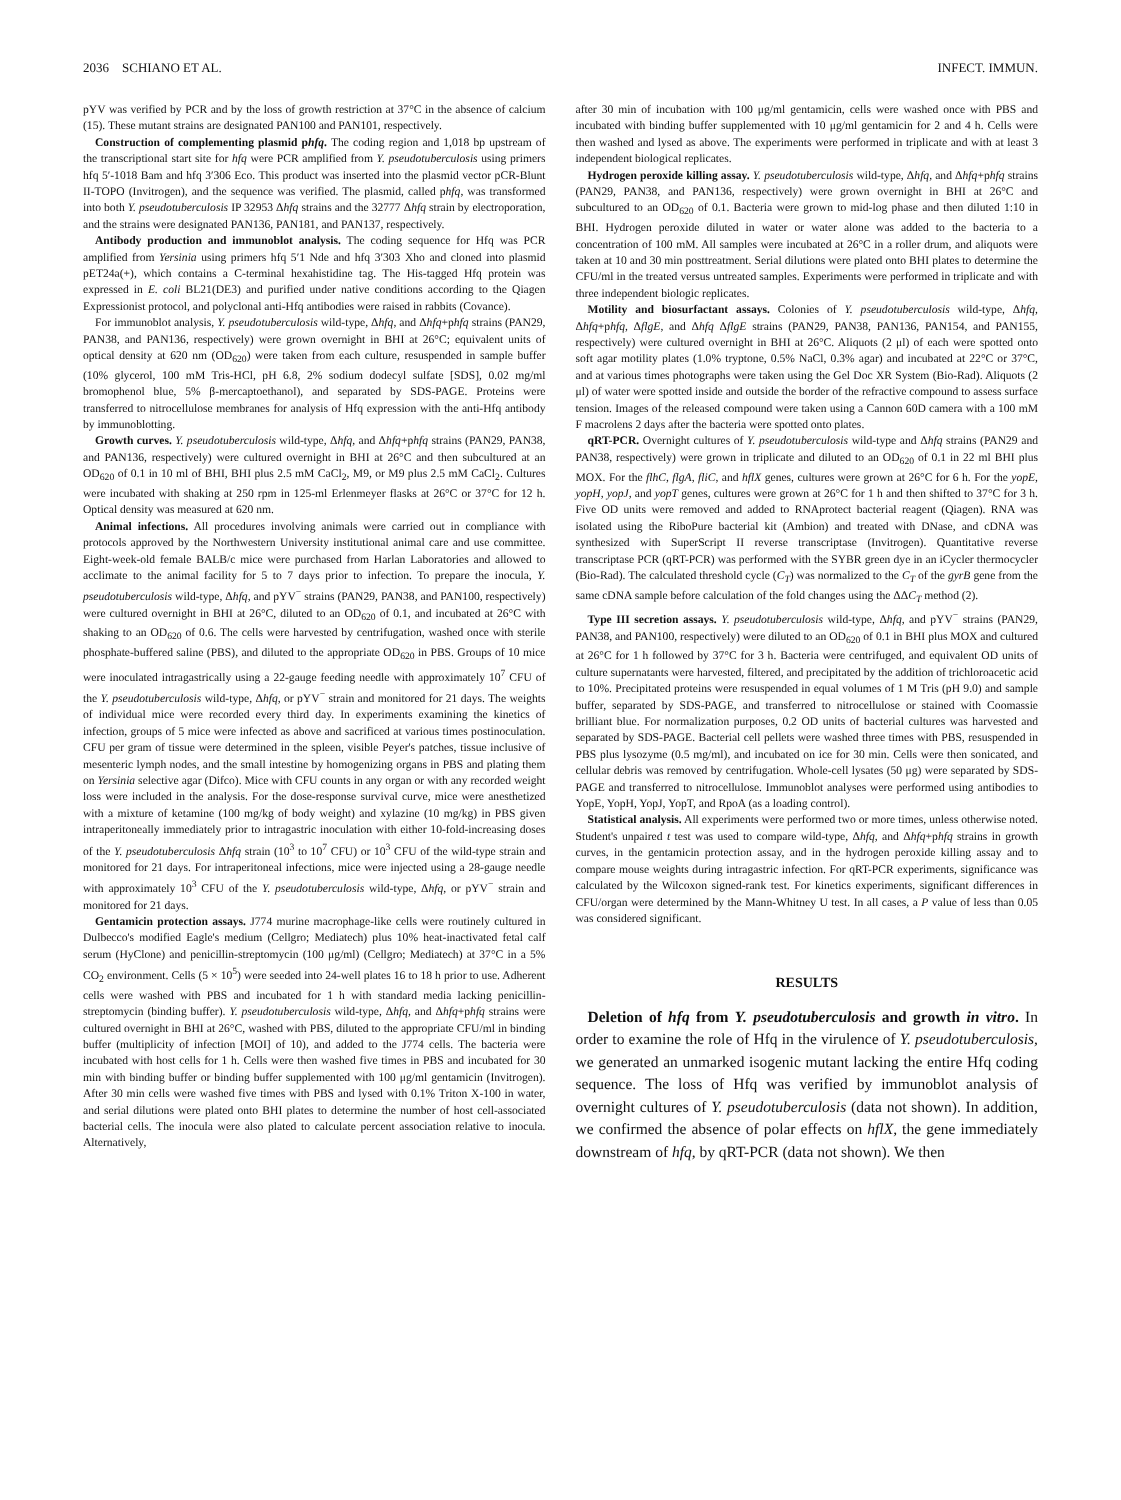2036 SCHIANO ET AL. INFECT. IMMUN.
pYV was verified by PCR and by the loss of growth restriction at 37°C in the absence of calcium (15). These mutant strains are designated PAN100 and PAN101, respectively.
Construction of complementing plasmid phfq. The coding region and 1,018 bp upstream of the transcriptional start site for hfq were PCR amplified from Y. pseudotuberculosis using primers hfq 5′-1018 Bam and hfq 3′306 Eco. This product was inserted into the plasmid vector pCR-Blunt II-TOPO (Invitrogen), and the sequence was verified. The plasmid, called phfq, was transformed into both Y. pseudotuberculosis IP 32953 Δhfq strains and the 32777 Δhfq strain by electroporation, and the strains were designated PAN136, PAN181, and PAN137, respectively.
Antibody production and immunoblot analysis. The coding sequence for Hfq was PCR amplified from Yersinia using primers hfq 5′1 Nde and hfq 3′303 Xho and cloned into plasmid pET24a(+), which contains a C-terminal hexahistidine tag. The His-tagged Hfq protein was expressed in E. coli BL21(DE3) and purified under native conditions according to the Qiagen Expressionist protocol, and polyclonal anti-Hfq antibodies were raised in rabbits (Covance).
For immunoblot analysis, Y. pseudotuberculosis wild-type, Δhfq, and Δhfq+phfq strains (PAN29, PAN38, and PAN136, respectively) were grown overnight in BHI at 26°C; equivalent units of optical density at 620 nm (OD<sub>620</sub>) were taken from each culture, resuspended in sample buffer (10% glycerol, 100 mM Tris-HCl, pH 6.8, 2% sodium dodecyl sulfate [SDS], 0.02 mg/ml bromophenol blue, 5% β-mercaptoethanol), and separated by SDS-PAGE. Proteins were transferred to nitrocellulose membranes for analysis of Hfq expression with the anti-Hfq antibody by immunoblotting.
Growth curves. Y. pseudotuberculosis wild-type, Δhfq, and Δhfq+phfq strains (PAN29, PAN38, and PAN136, respectively) were cultured overnight in BHI at 26°C and then subcultured at an OD<sub>620</sub> of 0.1 in 10 ml of BHI, BHI plus 2.5 mM CaCl<sub>2</sub>, M9, or M9 plus 2.5 mM CaCl<sub>2</sub>. Cultures were incubated with shaking at 250 rpm in 125-ml Erlenmeyer flasks at 26°C or 37°C for 12 h. Optical density was measured at 620 nm.
Animal infections. All procedures involving animals were carried out in compliance with protocols approved by the Northwestern University institutional animal care and use committee. Eight-week-old female BALB/c mice were purchased from Harlan Laboratories and allowed to acclimate to the animal facility for 5 to 7 days prior to infection. To prepare the inocula, Y. pseudotuberculosis wild-type, Δhfq, and pYV<sup>−</sup> strains (PAN29, PAN38, and PAN100, respectively) were cultured overnight in BHI at 26°C, diluted to an OD<sub>620</sub> of 0.1, and incubated at 26°C with shaking to an OD<sub>620</sub> of 0.6. The cells were harvested by centrifugation, washed once with sterile phosphate-buffered saline (PBS), and diluted to the appropriate OD<sub>620</sub> in PBS. Groups of 10 mice were inoculated intragastrically using a 22-gauge feeding needle with approximately 10<sup>7</sup> CFU of the Y. pseudotuberculosis wild-type, Δhfq, or pYV<sup>−</sup> strain and monitored for 21 days. The weights of individual mice were recorded every third day. In experiments examining the kinetics of infection, groups of 5 mice were infected as above and sacrificed at various times postinoculation. CFU per gram of tissue were determined in the spleen, visible Peyer's patches, tissue inclusive of mesenteric lymph nodes, and the small intestine by homogenizing organs in PBS and plating them on Yersinia selective agar (Difco). Mice with CFU counts in any organ or with any recorded weight loss were included in the analysis. For the dose-response survival curve, mice were anesthetized with a mixture of ketamine (100 mg/kg of body weight) and xylazine (10 mg/kg) in PBS given intraperitoneally immediately prior to intragastric inoculation with either 10-fold-increasing doses of the Y. pseudotuberculosis Δhfq strain (10<sup>3</sup> to 10<sup>7</sup> CFU) or 10<sup>3</sup> CFU of the wild-type strain and monitored for 21 days. For intraperitoneal infections, mice were injected using a 28-gauge needle with approximately 10<sup>3</sup> CFU of the Y. pseudotuberculosis wild-type, Δhfq, or pYV<sup>−</sup> strain and monitored for 21 days.
Gentamicin protection assays. J774 murine macrophage-like cells were routinely cultured in Dulbecco's modified Eagle's medium (Cellgro; Mediatech) plus 10% heat-inactivated fetal calf serum (HyClone) and penicillin-streptomycin (100 μg/ml) (Cellgro; Mediatech) at 37°C in a 5% CO<sub>2</sub> environment. Cells (5 × 10<sup>5</sup>) were seeded into 24-well plates 16 to 18 h prior to use. Adherent cells were washed with PBS and incubated for 1 h with standard media lacking penicillin-streptomycin (binding buffer). Y. pseudotuberculosis wild-type, Δhfq, and Δhfq+phfq strains were cultured overnight in BHI at 26°C, washed with PBS, diluted to the appropriate CFU/ml in binding buffer (multiplicity of infection [MOI] of 10), and added to the J774 cells. The bacteria were incubated with host cells for 1 h. Cells were then washed five times in PBS and incubated for 30 min with binding buffer or binding buffer supplemented with 100 μg/ml gentamicin (Invitrogen). After 30 min cells were washed five times with PBS and lysed with 0.1% Triton X-100 in water, and serial dilutions were plated onto BHI plates to determine the number of host cell-associated bacterial cells. The inocula were also plated to calculate percent association relative to inocula. Alternatively,
after 30 min of incubation with 100 μg/ml gentamicin, cells were washed once with PBS and incubated with binding buffer supplemented with 10 μg/ml gentamicin for 2 and 4 h. Cells were then washed and lysed as above. The experiments were performed in triplicate and with at least 3 independent biological replicates.
Hydrogen peroxide killing assay. Y. pseudotuberculosis wild-type, Δhfq, and Δhfq+phfq strains (PAN29, PAN38, and PAN136, respectively) were grown overnight in BHI at 26°C and subcultured to an OD<sub>620</sub> of 0.1. Bacteria were grown to mid-log phase and then diluted 1:10 in BHI. Hydrogen peroxide diluted in water or water alone was added to the bacteria to a concentration of 100 mM. All samples were incubated at 26°C in a roller drum, and aliquots were taken at 10 and 30 min posttreatment. Serial dilutions were plated onto BHI plates to determine the CFU/ml in the treated versus untreated samples. Experiments were performed in triplicate and with three independent biologic replicates.
Motility and biosurfactant assays. Colonies of Y. pseudotuberculosis wild-type, Δhfq, Δhfq+phfq, ΔflgE, and Δhfq ΔflgE strains (PAN29, PAN38, PAN136, PAN154, and PAN155, respectively) were cultured overnight in BHI at 26°C. Aliquots (2 μl) of each were spotted onto soft agar motility plates (1.0% tryptone, 0.5% NaCl, 0.3% agar) and incubated at 22°C or 37°C, and at various times photographs were taken using the Gel Doc XR System (Bio-Rad). Aliquots (2 μl) of water were spotted inside and outside the border of the refractive compound to assess surface tension. Images of the released compound were taken using a Cannon 60D camera with a 100 mM F macrolens 2 days after the bacteria were spotted onto plates.
qRT-PCR. Overnight cultures of Y. pseudotuberculosis wild-type and Δhfq strains (PAN29 and PAN38, respectively) were grown in triplicate and diluted to an OD<sub>620</sub> of 0.1 in 22 ml BHI plus MOX. For the flhC, flgA, fliC, and hflX genes, cultures were grown at 26°C for 6 h. For the yopE, yopH, yopJ, and yopT genes, cultures were grown at 26°C for 1 h and then shifted to 37°C for 3 h. Five OD units were removed and added to RNAprotect bacterial reagent (Qiagen). RNA was isolated using the RiboPure bacterial kit (Ambion) and treated with DNase, and cDNA was synthesized with SuperScript II reverse transcriptase (Invitrogen). Quantitative reverse transcriptase PCR (qRT-PCR) was performed with the SYBR green dye in an iCycler thermocycler (Bio-Rad). The calculated threshold cycle (C<sub>T</sub>) was normalized to the C<sub>T</sub> of the gyrB gene from the same cDNA sample before calculation of the fold changes using the ΔΔC<sub>T</sub> method (2).
Type III secretion assays. Y. pseudotuberculosis wild-type, Δhfq, and pYV<sup>−</sup> strains (PAN29, PAN38, and PAN100, respectively) were diluted to an OD<sub>620</sub> of 0.1 in BHI plus MOX and cultured at 26°C for 1 h followed by 37°C for 3 h. Bacteria were centrifuged, and equivalent OD units of culture supernatants were harvested, filtered, and precipitated by the addition of trichloroacetic acid to 10%. Precipitated proteins were resuspended in equal volumes of 1 M Tris (pH 9.0) and sample buffer, separated by SDS-PAGE, and transferred to nitrocellulose or stained with Coomassie brilliant blue. For normalization purposes, 0.2 OD units of bacterial cultures was harvested and separated by SDS-PAGE. Bacterial cell pellets were washed three times with PBS, resuspended in PBS plus lysozyme (0.5 mg/ml), and incubated on ice for 30 min. Cells were then sonicated, and cellular debris was removed by centrifugation. Whole-cell lysates (50 μg) were separated by SDS-PAGE and transferred to nitrocellulose. Immunoblot analyses were performed using antibodies to YopE, YopH, YopJ, YopT, and RpoA (as a loading control).
Statistical analysis. All experiments were performed two or more times, unless otherwise noted. Student's unpaired t test was used to compare wild-type, Δhfq, and Δhfq+phfq strains in growth curves, in the gentamicin protection assay, and in the hydrogen peroxide killing assay and to compare mouse weights during intragastric infection. For qRT-PCR experiments, significance was calculated by the Wilcoxon signed-rank test. For kinetics experiments, significant differences in CFU/organ were determined by the Mann-Whitney U test. In all cases, a P value of less than 0.05 was considered significant.
RESULTS
Deletion of hfq from Y. pseudotuberculosis and growth in vitro. In order to examine the role of Hfq in the virulence of Y. pseudotuberculosis, we generated an unmarked isogenic mutant lacking the entire Hfq coding sequence. The loss of Hfq was verified by immunoblot analysis of overnight cultures of Y. pseudotuberculosis (data not shown). In addition, we confirmed the absence of polar effects on hflX, the gene immediately downstream of hfq, by qRT-PCR (data not shown). We then